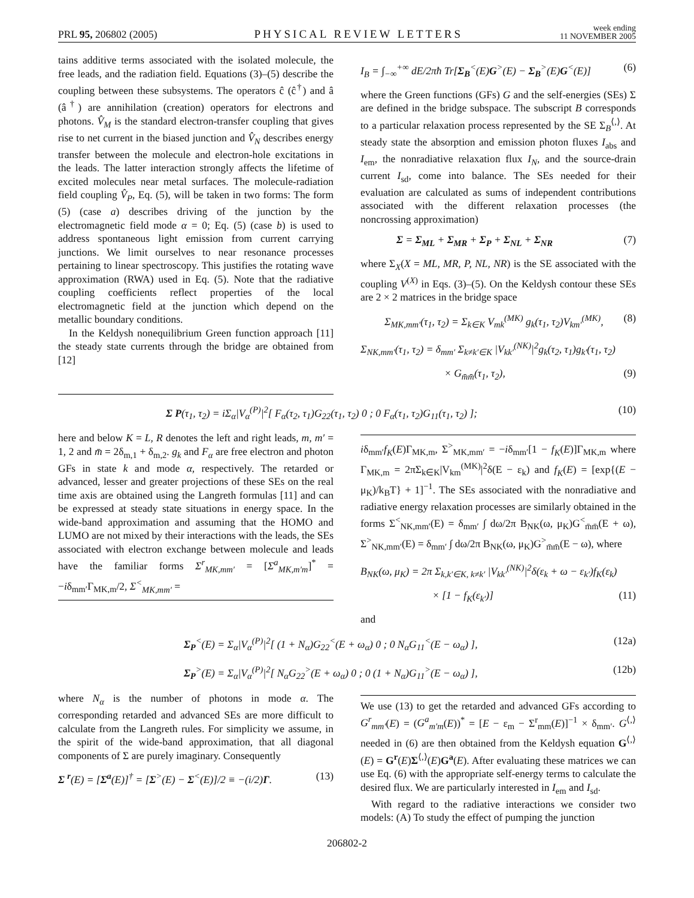PRL 95, 206802 (2005) PHYSICAL REVIEW LETTERS week ending
11 NOVEMBER 2005
tains additive terms associated with the isolated molecule, the free leads, and the radiation field. Equations (3)–(5) describe the coupling between these subsystems. The operators ĉ (ĉ<sup>†</sup>) and â (â<sup>†</sup>) are annihilation (creation) operators for electrons and photons. V̂<sub>M</sub> is the standard electron-transfer coupling that gives rise to net current in the biased junction and V̂<sub>N</sub> describes energy transfer between the molecule and electron-hole excitations in the leads. The latter interaction strongly affects the lifetime of excited molecules near metal surfaces. The molecule-radiation field coupling V̂<sub>P</sub>, Eq. (5), will be taken in two forms: The form (5) (case a) describes driving of the junction by the electromagnetic field mode α = 0; Eq. (5) (case b) is used to address spontaneous light emission from current carrying junctions. We limit ourselves to near resonance processes pertaining to linear spectroscopy. This justifies the rotating wave approximation (RWA) used in Eq. (5). Note that the radiative coupling coefficients reflect properties of the local electromagnetic field at the junction which depend on the metallic boundary conditions.
In the Keldysh nonequilibrium Green function approach [11] the steady state currents through the bridge are obtained from [12]
I<sub>B</sub> = ∫<sub>−∞</sub><sup>+∞</sup> dE/2πħ Tr[Σ<sub>B</sub><sup><</sup>(E)G<sup>></sup>(E) − Σ<sub>B</sub><sup>></sup>(E)G<sup><</sup>(E)] (6)
where the Green functions (GFs) G and the self-energies (SEs) Σ are defined in the bridge subspace. The subscript B corresponds to a particular relaxation process represented by the SE Σ<sub>B</sub><sup>⟨,⟩</sup>. At steady state the absorption and emission photon fluxes I<sub>abs</sub> and I<sub>em</sub>, the nonradiative relaxation flux I<sub>N</sub>, and the source-drain current I<sub>sd</sub>, come into balance. The SEs needed for their evaluation are calculated as sums of independent contributions associated with the different relaxation processes (the noncrossing approximation)
Σ = Σ<sub>ML</sub> + Σ<sub>MR</sub> + Σ<sub>P</sub> + Σ<sub>NL</sub> + Σ<sub>NR</sub> (7)
where Σ<sub>X</sub>(X = ML, MR, P, NL, NR) is the SE associated with the coupling V<sup>(X)</sup> in Eqs. (3)–(5). On the Keldysh contour these SEs are 2 × 2 matrices in the bridge space
Σ<sub>MK,mm′</sub>(τ<sub>1</sub>, τ<sub>2</sub>) = Σ<sub>k∈K</sub> V<sub>mk</sub><sup>(MK)</sup> g<sub>k</sub>(τ<sub>1</sub>, τ<sub>2</sub>)V<sub>km′</sub><sup>(MK)</sup>, (8)
Σ<sub>NK,mm′</sub>(τ<sub>1</sub>, τ<sub>2</sub>) = δ<sub>mm′</sub> Σ<sub>k≠k′∈K</sub> |V<sub>kk′</sub><sup>(NK)</sup>|<sup>2</sup>g<sub>k</sub>(τ<sub>2</sub>, τ<sub>1</sub>)g<sub>k′</sub>(τ<sub>1</sub>, τ<sub>2</sub>)
× G<sub>m̄m̄</sub>(τ<sub>1</sub>, τ<sub>2</sub>), (9)
Σ P(τ<sub>1</sub>, τ<sub>2</sub>) = iΣ<sub>α</sub>|V<sub>α</sub><sup>(P)</sup>|<sup>2</sup>[ F<sub>α</sub>(τ<sub>2</sub>, τ<sub>1</sub>)G<sub>22</sub>(τ<sub>1</sub>, τ<sub>2</sub>) 0 ; 0 F<sub>α</sub>(τ<sub>1</sub>, τ<sub>2</sub>)G<sub>11</sub>(τ<sub>1</sub>, τ<sub>2</sub>) ]; (10)
here and below K = L, R denotes the left and right leads, m, m′ = 1, 2 and m̄ = 2δ<sub>m,1</sub> + δ<sub>m,2</sub>. g<sub>k</sub> and F<sub>α</sub> are free electron and photon GFs in state k and mode α, respectively. The retarded or advanced, lesser and greater projections of these SEs on the real time axis are obtained using the Langreth formulas [11] and can be expressed at steady state situations in energy space. In the wide-band approximation and assuming that the HOMO and LUMO are not mixed by their interactions with the leads, the SEs associated with electron exchange between molecule and leads have the familiar forms Σ<sup>r</sup><sub>MK,mm′</sub> = [Σ<sup>a</sup><sub>MK,m′m</sub>]<sup>*</sup> = −iδ<sub>mm′</sub>Γ<sub>MK,m</sub>/2, Σ<sup><</sup><sub>MK,mm′</sub> =
iδ<sub>mm′</sub>f<sub>K</sub>(E)Γ<sub>MK,m</sub>, Σ<sup>></sup><sub>MK,mm′</sub> = −iδ<sub>mm′</sub>[1 − f<sub>K</sub>(E)]Γ<sub>MK,m</sub> where Γ<sub>MK,m</sub> = 2πΣ<sub>k∈K</sub>|V<sub>km</sub><sup>(MK)</sup>|<sup>2</sup>δ(E − ε<sub>k</sub>) and f<sub>K</sub>(E) = [exp{(E − μ<sub>K</sub>)/k<sub>B</sub>T} + 1]<sup>−1</sup>. The SEs associated with the nonradiative and radiative energy relaxation processes are similarly obtained in the forms Σ<sup><</sup><sub>NK,mm′</sub>(E) = δ<sub>mm′</sub> ∫ dω/2π B<sub>NK</sub>(ω, μ<sub>K</sub>)G<sup><</sup><sub>m̄m̄</sub>(E + ω), Σ<sup>></sup><sub>NK,mm′</sub>(E) = δ<sub>mm′</sub> ∫ dω/2π B<sub>NK</sub>(ω, μ<sub>K</sub>)G<sup>></sup><sub>m̄m̄</sub>(E − ω), where
B<sub>NK</sub>(ω, μ<sub>K</sub>) = 2π Σ<sub>k,k′∈K, k≠k′</sub> |V<sub>kk′</sub><sup>(NK)</sup>|<sup>2</sup>δ(ε<sub>k</sub> + ω − ε<sub>k′</sub>)f<sub>K</sub>(ε<sub>k</sub>)
× [1 − f<sub>K</sub>(ε<sub>k′</sub>)] (11)
and
Σ<sub>P</sub><sup><</sup>(E) = Σ<sub>α</sub>|V<sub>α</sub><sup>(P)</sup>|<sup>2</sup>[ (1 + N<sub>α</sub>)G<sub>22</sub><sup><</sup>(E + ω<sub>α</sub>) 0 ; 0 N<sub>α</sub>G<sub>11</sub><sup><</sup>(E − ω<sub>α</sub>) ], (12a)
Σ<sub>P</sub><sup>></sup>(E) = Σ<sub>α</sub>|V<sub>α</sub><sup>(P)</sup>|<sup>2</sup>[ N<sub>α</sub>G<sub>22</sub><sup>></sup>(E + ω<sub>α</sub>) 0 ; 0 (1 + N<sub>α</sub>)G<sub>11</sub><sup>></sup>(E − ω<sub>α</sub>) ], (12b)
where N<sub>α</sub> is the number of photons in mode α. The corresponding retarded and advanced SEs are more difficult to calculate from the Langreth rules. For simplicity we assume, in the spirit of the wide-band approximation, that all diagonal components of Σ are purely imaginary. Consequently
Σ <sup>r</sup>(E) = [Σ<sup>a</sup>(E)]<sup>†</sup> = [Σ<sup>></sup>(E) − Σ<sup><</sup>(E)]/2 ≡ −(i/2)Γ. (13)
We use (13) to get the retarded and advanced GFs according to G<sup>r</sup><sub>mm′</sub>(E) = (G<sup>a</sup><sub>m′m</sub>(E))<sup>*</sup> = [E − ε<sub>m</sub> − Σ<sup>r</sup><sub>mm</sub>(E)]<sup>−1</sup> × δ<sub>mm′</sub>. G<sup>⟨,⟩</sup> needed in (6) are then obtained from the Keldysh equation G<sup>⟨,⟩</sup>(E) = G<sup>r</sup>(E)Σ<sup>⟨,⟩</sup>(E)G<sup>a</sup>(E). After evaluating these matrices we can use Eq. (6) with the appropriate self-energy terms to calculate the desired flux. We are particularly interested in I<sub>em</sub> and I<sub>sd</sub>.
With regard to the radiative interactions we consider two models: (A) To study the effect of pumping the junction
206802-2